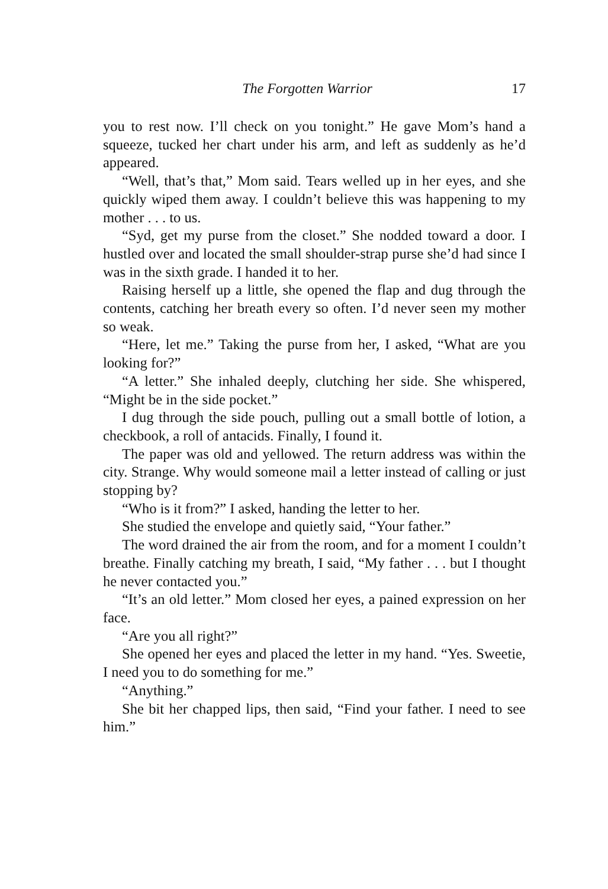The Forgotten Warrior 17
you to rest now. I’ll check on you tonight.” He gave Mom’s hand a squeeze, tucked her chart under his arm, and left as suddenly as he’d appeared.
“Well, that’s that,” Mom said. Tears welled up in her eyes, and she quickly wiped them away. I couldn’t believe this was happening to my mother . . . to us.
“Syd, get my purse from the closet.” She nodded toward a door. I hustled over and located the small shoulder-strap purse she’d had since I was in the sixth grade. I handed it to her.
Raising herself up a little, she opened the flap and dug through the contents, catching her breath every so often. I’d never seen my mother so weak.
“Here, let me.” Taking the purse from her, I asked, “What are you looking for?”
“A letter.” She inhaled deeply, clutching her side. She whispered, “Might be in the side pocket.”
I dug through the side pouch, pulling out a small bottle of lotion, a checkbook, a roll of antacids. Finally, I found it.
The paper was old and yellowed. The return address was within the city. Strange. Why would someone mail a letter instead of calling or just stopping by?
“Who is it from?” I asked, handing the letter to her.
She studied the envelope and quietly said, “Your father.”
The word drained the air from the room, and for a moment I couldn’t breathe. Finally catching my breath, I said, “My father . . . but I thought he never contacted you.”
“It’s an old letter.” Mom closed her eyes, a pained expression on her face.
“Are you all right?”
She opened her eyes and placed the letter in my hand. “Yes. Sweetie, I need you to do something for me.”
“Anything.”
She bit her chapped lips, then said, “Find your father. I need to see him.”